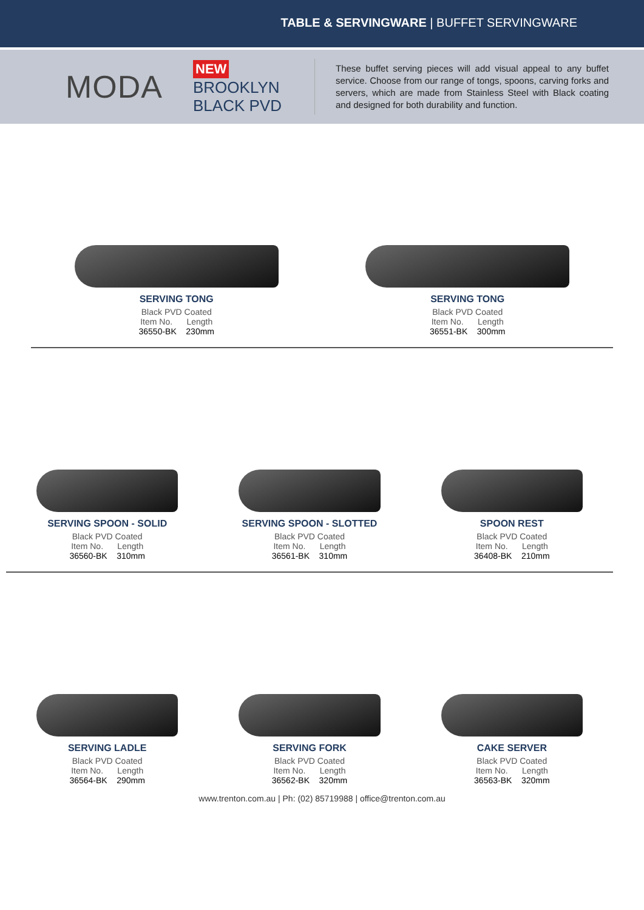TABLE & SERVINGWARE | BUFFET SERVINGWARE
MODA
NEW
BROOKLYN
BLACK PVD
These buffet serving pieces will add visual appeal to any buffet service. Choose from our range of tongs, spoons, carving forks and servers, which are made from Stainless Steel with Black coating and designed for both durability and function.
SERVING TONG
Black PVD Coated
Item No. Length
36550-BK 230mm
SERVING TONG
Black PVD Coated
Item No. Length
36551-BK 300mm
SERVING SPOON - SOLID
Black PVD Coated
Item No. Length
36560-BK 310mm
SERVING SPOON - SLOTTED
Black PVD Coated
Item No. Length
36561-BK 310mm
SPOON REST
Black PVD Coated
Item No. Length
36408-BK 210mm
SERVING LADLE
Black PVD Coated
Item No. Length
36564-BK 290mm
SERVING FORK
Black PVD Coated
Item No. Length
36562-BK 320mm
CAKE SERVER
Black PVD Coated
Item No. Length
36563-BK 320mm
www.trenton.com.au | Ph: (02) 85719988 | office@trenton.com.au